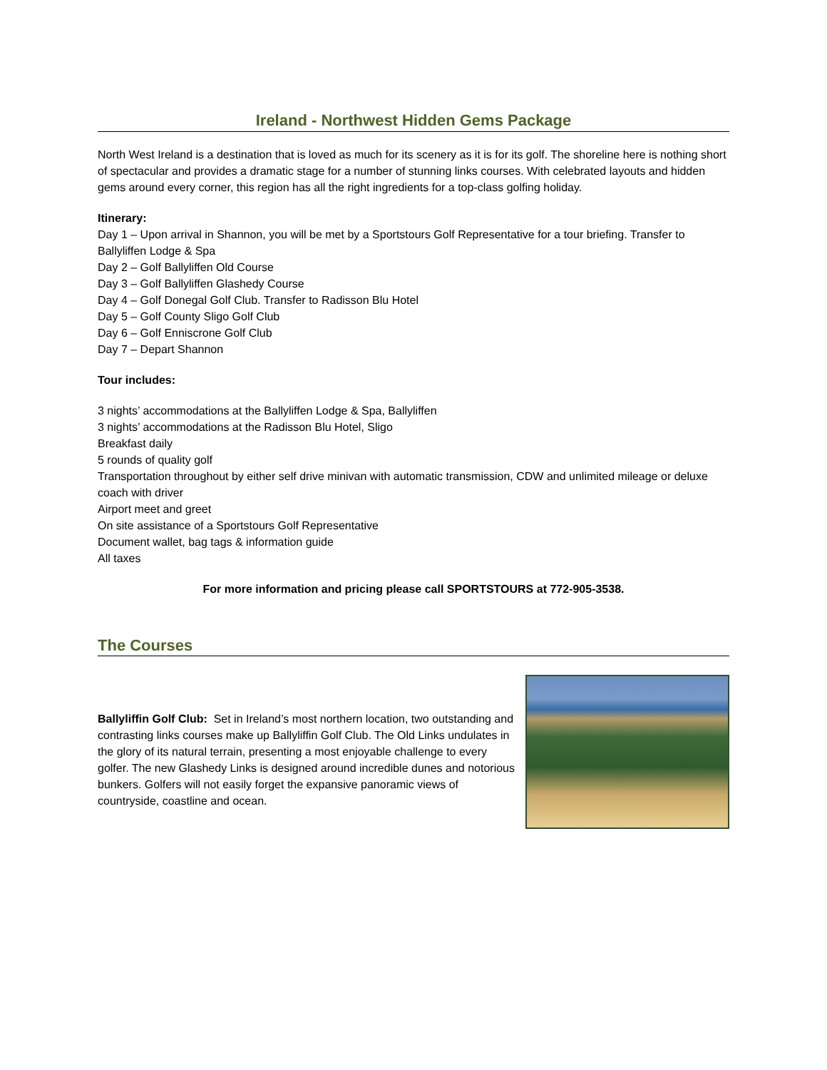Ireland - Northwest Hidden Gems Package
North West Ireland is a destination that is loved as much for its scenery as it is for its golf. The shoreline here is nothing short of spectacular and provides a dramatic stage for a number of stunning links courses. With celebrated layouts and hidden gems around every corner, this region has all the right ingredients for a top-class golfing holiday.
Itinerary:
Day 1 – Upon arrival in Shannon, you will be met by a Sportstours Golf Representative for a tour briefing. Transfer to Ballyliffen Lodge & Spa
Day 2 – Golf Ballyliffen Old Course
Day 3 – Golf Ballyliffen Glashedy Course
Day 4 – Golf Donegal Golf Club. Transfer to Radisson Blu Hotel
Day 5 – Golf County Sligo Golf Club
Day 6 – Golf Enniscrone Golf Club
Day 7 – Depart Shannon
Tour includes:
3 nights’ accommodations at the Ballyliffen Lodge & Spa, Ballyliffen
3 nights’ accommodations at the Radisson Blu Hotel, Sligo
Breakfast daily
5 rounds of quality golf
Transportation throughout by either self drive minivan with automatic transmission, CDW and unlimited mileage or deluxe coach with driver
Airport meet and greet
On site assistance of a Sportstours Golf Representative
Document wallet, bag tags & information guide
All taxes
For more information and pricing please call SPORTSTOURS at 772-905-3538.
The Courses
Ballyliffin Golf Club: Set in Ireland’s most northern location, two outstanding and contrasting links courses make up Ballyliffin Golf Club. The Old Links undulates in the glory of its natural terrain, presenting a most enjoyable challenge to every golfer. The new Glashedy Links is designed around incredible dunes and notorious bunkers. Golfers will not easily forget the expansive panoramic views of countryside, coastline and ocean.